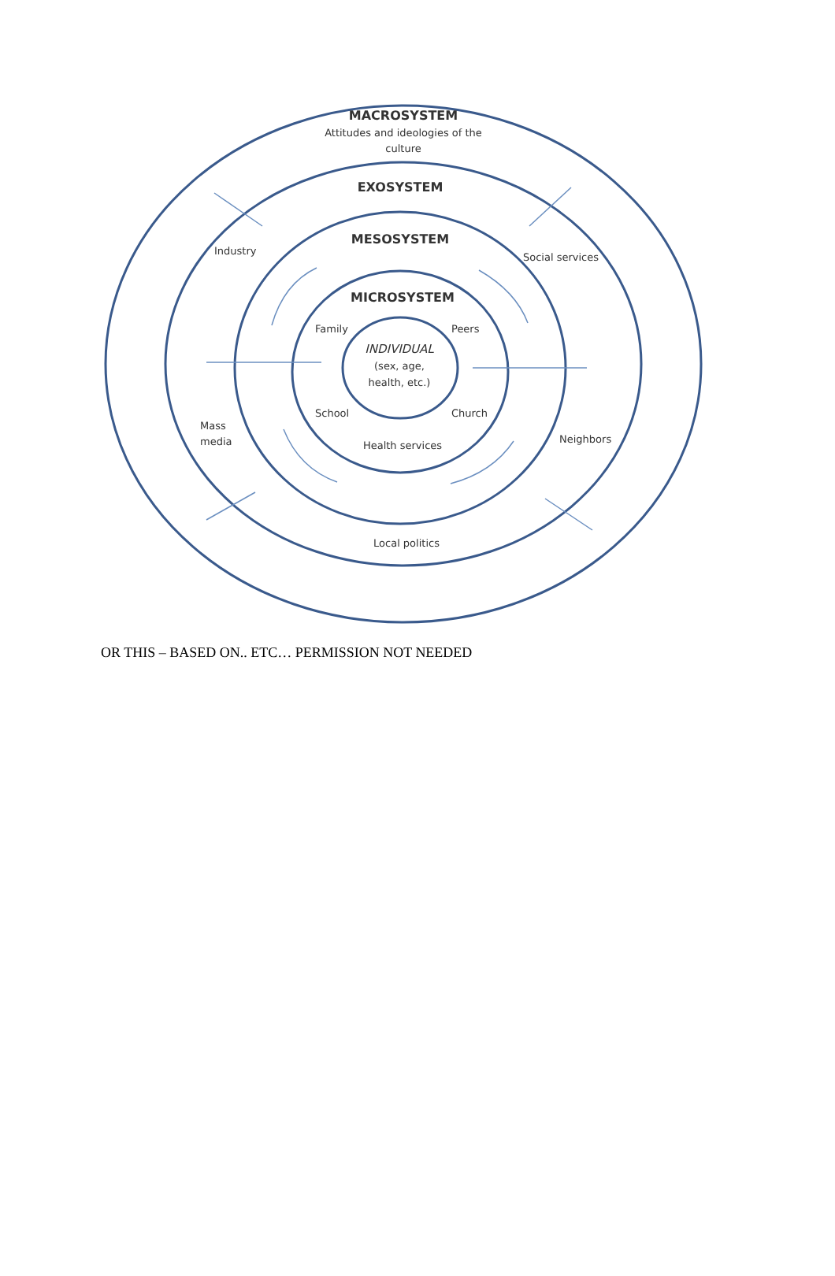MACROSYSTEM
Attitudes and ideologies of the
culture
EXOSYSTEM
MESOSYSTEM
MICROSYSTEM
Industry
Social services
Family
Peers
INDIVIDUAL
(sex, age,
health, etc.)
School
Church
Mass
media
Neighbors
Health services
Local politics
OR THIS – BASED ON.. ETC… PERMISSION NOT NEEDED